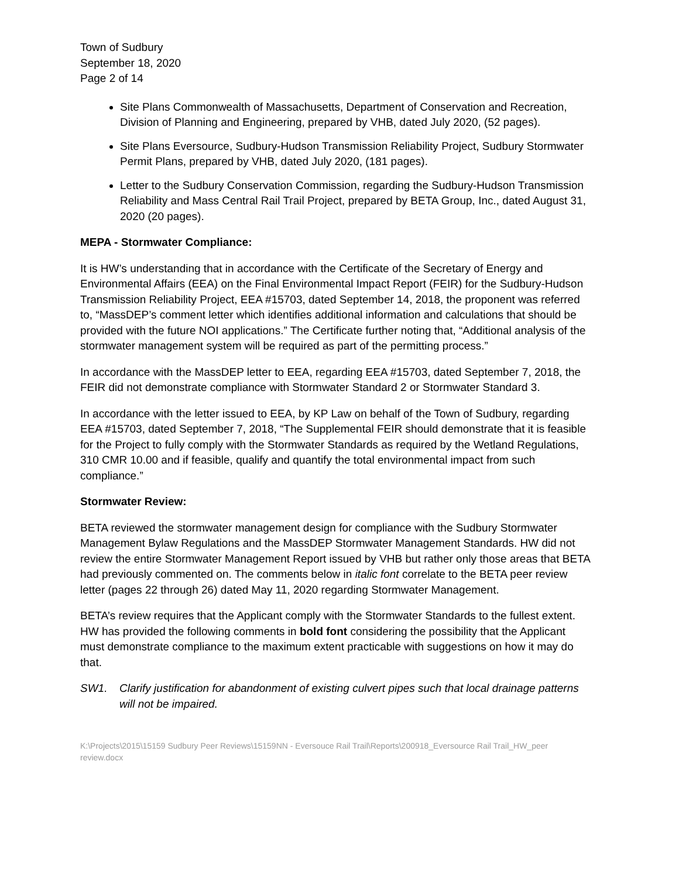Town of Sudbury
September 18, 2020
Page 2 of 14
Site Plans Commonwealth of Massachusetts, Department of Conservation and Recreation, Division of Planning and Engineering, prepared by VHB, dated July 2020, (52 pages).
Site Plans Eversource, Sudbury-Hudson Transmission Reliability Project, Sudbury Stormwater Permit Plans, prepared by VHB, dated July 2020, (181 pages).
Letter to the Sudbury Conservation Commission, regarding the Sudbury-Hudson Transmission Reliability and Mass Central Rail Trail Project, prepared by BETA Group, Inc., dated August 31, 2020 (20 pages).
MEPA - Stormwater Compliance:
It is HW’s understanding that in accordance with the Certificate of the Secretary of Energy and Environmental Affairs (EEA) on the Final Environmental Impact Report (FEIR) for the Sudbury-Hudson Transmission Reliability Project, EEA #15703, dated September 14, 2018, the proponent was referred to, “MassDEP’s comment letter which identifies additional information and calculations that should be provided with the future NOI applications.” The Certificate further noting that, “Additional analysis of the stormwater management system will be required as part of the permitting process.”
In accordance with the MassDEP letter to EEA, regarding EEA #15703, dated September 7, 2018, the FEIR did not demonstrate compliance with Stormwater Standard 2 or Stormwater Standard 3.
In accordance with the letter issued to EEA, by KP Law on behalf of the Town of Sudbury, regarding EEA #15703, dated September 7, 2018, “The Supplemental FEIR should demonstrate that it is feasible for the Project to fully comply with the Stormwater Standards as required by the Wetland Regulations, 310 CMR 10.00 and if feasible, qualify and quantify the total environmental impact from such compliance.”
Stormwater Review:
BETA reviewed the stormwater management design for compliance with the Sudbury Stormwater Management Bylaw Regulations and the MassDEP Stormwater Management Standards. HW did not review the entire Stormwater Management Report issued by VHB but rather only those areas that BETA had previously commented on. The comments below in italic font correlate to the BETA peer review letter (pages 22 through 26) dated May 11, 2020 regarding Stormwater Management.
BETA’s review requires that the Applicant comply with the Stormwater Standards to the fullest extent. HW has provided the following comments in bold font considering the possibility that the Applicant must demonstrate compliance to the maximum extent practicable with suggestions on how it may do that.
SW1. Clarify justification for abandonment of existing culvert pipes such that local drainage patterns will not be impaired.
K:\Projects\2015\15159 Sudbury Peer Reviews\15159NN - Eversouce Rail Trail\Reports\200918_Eversource Rail Trail_HW_peer review.docx